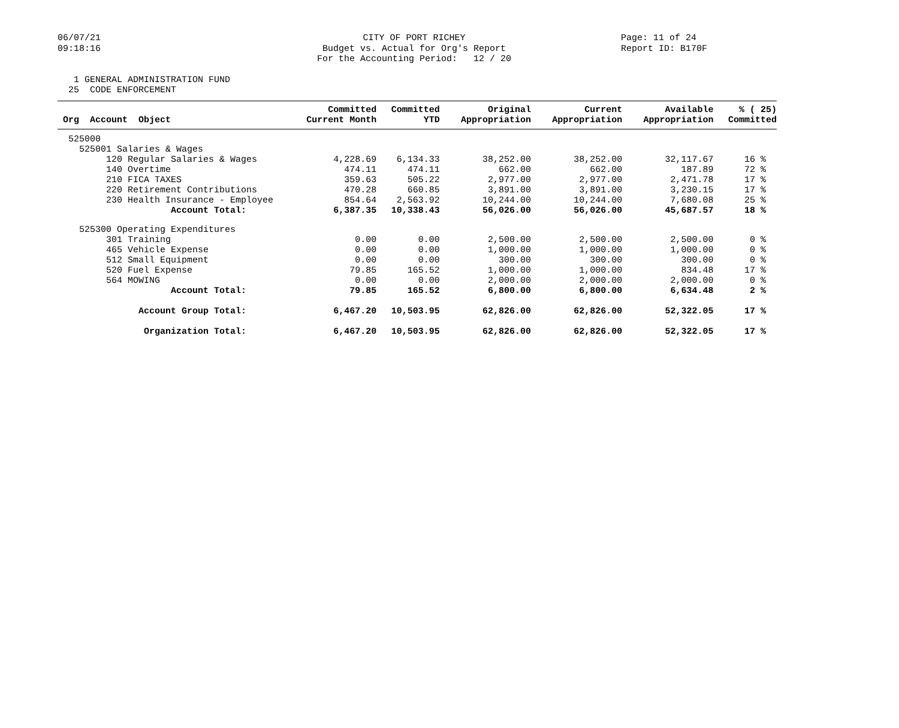06/07/21 09:18:16
CITY OF PORT RICHEY Budget vs. Actual for Org's Report For the Accounting Period: 12 / 20
Page: 11 of 24 Report ID: B170F
1 GENERAL ADMINISTRATION FUND 25 CODE ENFORCEMENT
| Org Account Object | Committed Current Month | Committed YTD | Original Appropriation | Current Appropriation | Available Appropriation | % ( 25) Committed |
| --- | --- | --- | --- | --- | --- | --- |
| 525000 | | | | | | |
| 525001 Salaries & Wages | | | | | | |
| 120 Regular Salaries & Wages | 4,228.69 | 6,134.33 | 38,252.00 | 38,252.00 | 32,117.67 | 16 % |
| 140 Overtime | 474.11 | 474.11 | 662.00 | 662.00 | 187.89 | 72 % |
| 210 FICA TAXES | 359.63 | 505.22 | 2,977.00 | 2,977.00 | 2,471.78 | 17 % |
| 220 Retirement Contributions | 470.28 | 660.85 | 3,891.00 | 3,891.00 | 3,230.15 | 17 % |
| 230 Health Insurance - Employee | 854.64 | 2,563.92 | 10,244.00 | 10,244.00 | 7,680.08 | 25 % |
| Account Total: | 6,387.35 | 10,338.43 | 56,026.00 | 56,026.00 | 45,687.57 | 18 % |
| 525300 Operating Expenditures | | | | | | |
| 301 Training | 0.00 | 0.00 | 2,500.00 | 2,500.00 | 2,500.00 | 0 % |
| 465 Vehicle Expense | 0.00 | 0.00 | 1,000.00 | 1,000.00 | 1,000.00 | 0 % |
| 512 Small Equipment | 0.00 | 0.00 | 300.00 | 300.00 | 300.00 | 0 % |
| 520 Fuel Expense | 79.85 | 165.52 | 1,000.00 | 1,000.00 | 834.48 | 17 % |
| 564 MOWING | 0.00 | 0.00 | 2,000.00 | 2,000.00 | 2,000.00 | 0 % |
| Account Total: | 79.85 | 165.52 | 6,800.00 | 6,800.00 | 6,634.48 | 2 % |
| Account Group Total: | 6,467.20 | 10,503.95 | 62,826.00 | 62,826.00 | 52,322.05 | 17 % |
| Organization Total: | 6,467.20 | 10,503.95 | 62,826.00 | 62,826.00 | 52,322.05 | 17 % |